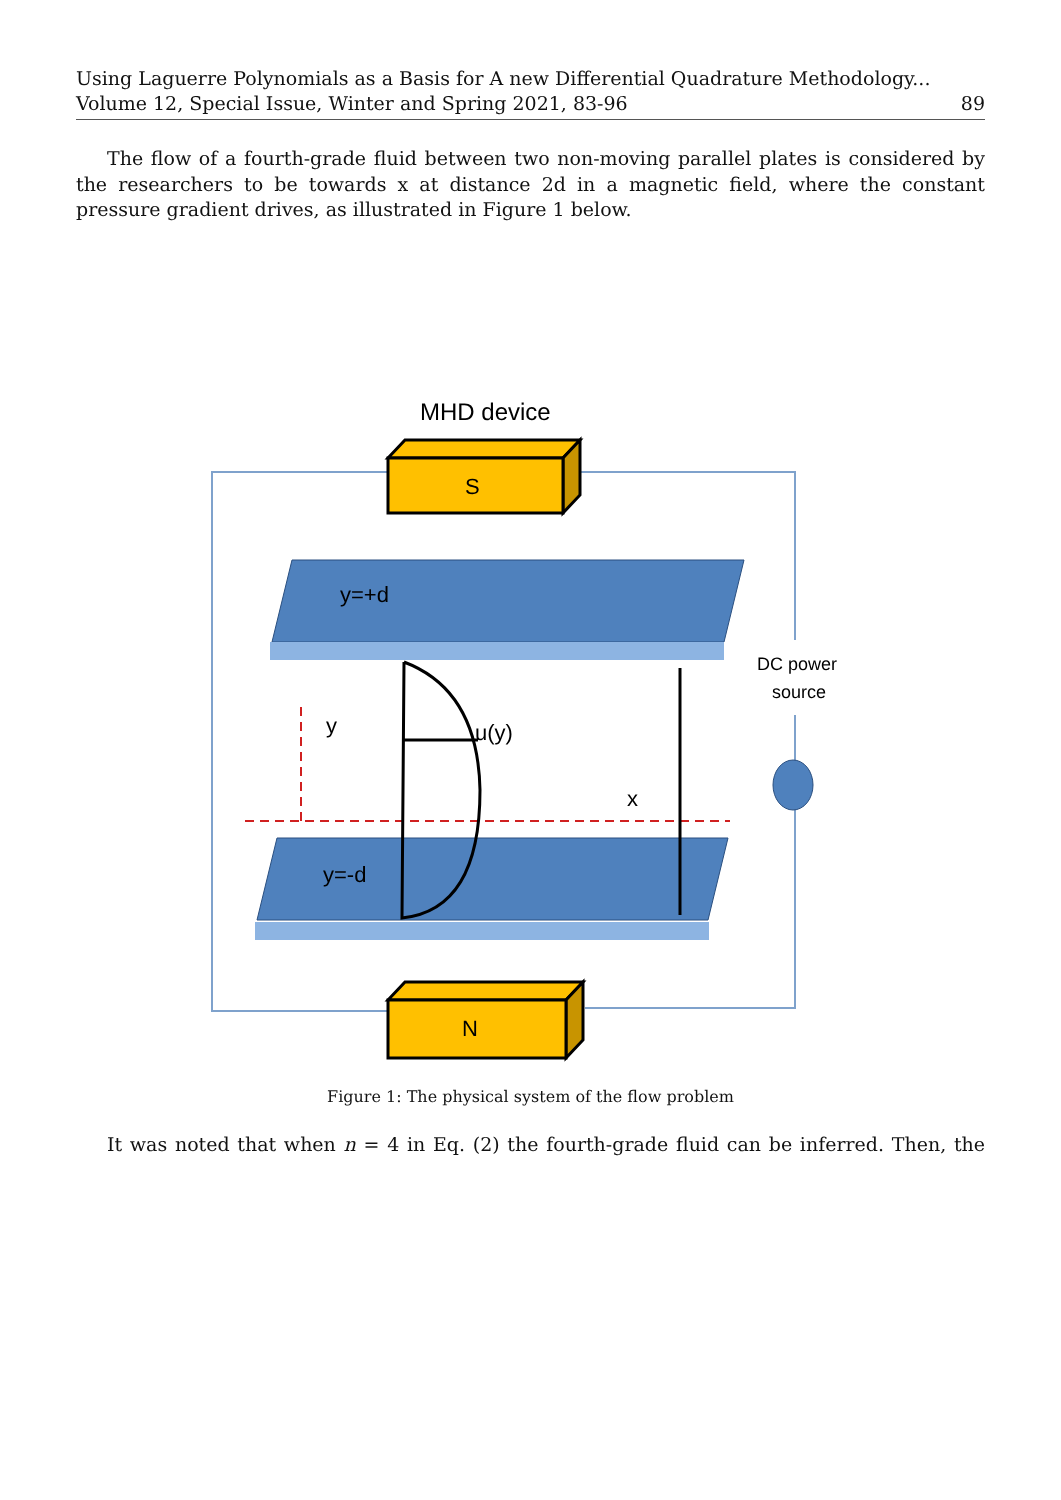Using Laguerre Polynomials as a Basis for A new Differential Quadrature Methodology...
Volume 12, Special Issue, Winter and Spring 2021, 83-96 89
The flow of a fourth-grade fluid between two non-moving parallel plates is considered by the researchers to be towards x at distance 2d in a magnetic field, where the constant pressure gradient drives, as illustrated in Figure 1 below.
MHD device
S
N
y=+d
y=-d
y
x
u(y)
DC power
source
Figure 1: The physical system of the flow problem
It was noted that when n = 4 in Eq. (2) the fourth-grade fluid can be inferred. Then, the